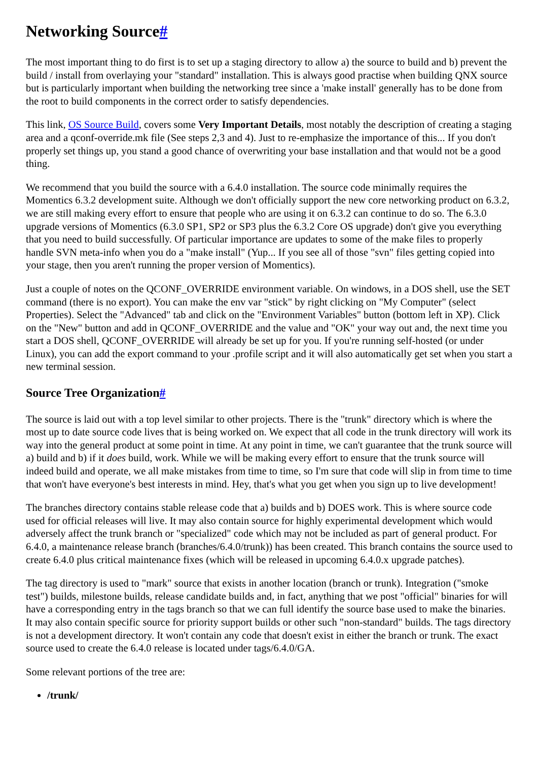Networking Source#
The most important thing to do first is to set up a staging directory to allow a) the source to build and b) prevent the build / install from overlaying your "standard" installation. This is always good practise when building QNX source but is particularly important when building the networking tree since a 'make install' generally has to be done from the root to build components in the correct order to satisfy dependencies.
This link, OS Source Build, covers some Very Important Details, most notably the description of creating a staging area and a qconf-override.mk file (See steps 2,3 and 4). Just to re-emphasize the importance of this... If you don't properly set things up, you stand a good chance of overwriting your base installation and that would not be a good thing.
We recommend that you build the source with a 6.4.0 installation. The source code minimally requires the Momentics 6.3.2 development suite. Although we don't officially support the new core networking product on 6.3.2, we are still making every effort to ensure that people who are using it on 6.3.2 can continue to do so. The 6.3.0 upgrade versions of Momentics (6.3.0 SP1, SP2 or SP3 plus the 6.3.2 Core OS upgrade) don't give you everything that you need to build successfully. Of particular importance are updates to some of the make files to properly handle SVN meta-info when you do a "make install" (Yup... If you see all of those "svn" files getting copied into your stage, then you aren't running the proper version of Momentics).
Just a couple of notes on the QCONF_OVERRIDE environment variable. On windows, in a DOS shell, use the SET command (there is no export). You can make the env var "stick" by right clicking on "My Computer" (select Properties). Select the "Advanced" tab and click on the "Environment Variables" button (bottom left in XP). Click on the "New" button and add in QCONF_OVERRIDE and the value and "OK" your way out and, the next time you start a DOS shell, QCONF_OVERRIDE will already be set up for you. If you're running self-hosted (or under Linux), you can add the export command to your .profile script and it will also automatically get set when you start a new terminal session.
Source Tree Organization#
The source is laid out with a top level similar to other projects. There is the "trunk" directory which is where the most up to date source code lives that is being worked on. We expect that all code in the trunk directory will work its way into the general product at some point in time. At any point in time, we can't guarantee that the trunk source will a) build and b) if it does build, work. While we will be making every effort to ensure that the trunk source will indeed build and operate, we all make mistakes from time to time, so I'm sure that code will slip in from time to time that won't have everyone's best interests in mind. Hey, that's what you get when you sign up to live development!
The branches directory contains stable release code that a) builds and b) DOES work. This is where source code used for official releases will live. It may also contain source for highly experimental development which would adversely affect the trunk branch or "specialized" code which may not be included as part of general product. For 6.4.0, a maintenance release branch (branches/6.4.0/trunk)) has been created. This branch contains the source used to create 6.4.0 plus critical maintenance fixes (which will be released in upcoming 6.4.0.x upgrade patches).
The tag directory is used to "mark" source that exists in another location (branch or trunk). Integration ("smoke test") builds, milestone builds, release candidate builds and, in fact, anything that we post "official" binaries for will have a corresponding entry in the tags branch so that we can full identify the source base used to make the binaries. It may also contain specific source for priority support builds or other such "non-standard" builds. The tags directory is not a development directory. It won't contain any code that doesn't exist in either the branch or trunk. The exact source used to create the 6.4.0 release is located under tags/6.4.0/GA.
Some relevant portions of the tree are:
/trunk/